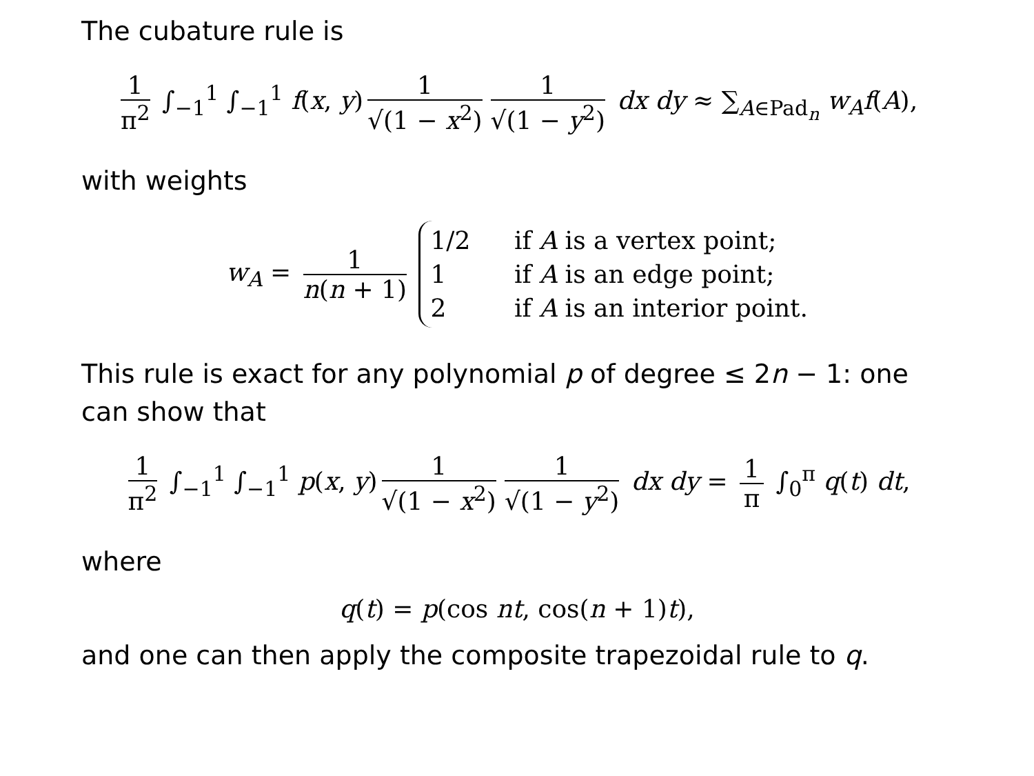The cubature rule is
1 π<sup>2</sup> ∫<sub>−1</sub><sup>1</sup> ∫<sub>−1</sub><sup>1</sup> f(x, y) 1 √(1 − x<sup>2</sup>) 1 √(1 − y<sup>2</sup>) dx dy ≈ ∑<sub>A∈Pad<sub>n</sub></sub> w<sub>A</sub>f(A),
with weights
w<sub>A</sub> = 1 n(n + 1)
1/2 if A is a vertex point;
1 if A is an edge point;
2 if A is an interior point.
This rule is exact for any polynomial p of degree ≤ 2n − 1: one can show that
1 π<sup>2</sup> ∫<sub>−1</sub><sup>1</sup> ∫<sub>−1</sub><sup>1</sup> p(x, y) 1 √(1 − x<sup>2</sup>) 1 √(1 − y<sup>2</sup>) dx dy = 1 π ∫<sub>0</sub><sup>π</sup> q(t) dt,
where
q(t) = p(cos nt, cos(n + 1)t),
and one can then apply the composite trapezoidal rule to q.